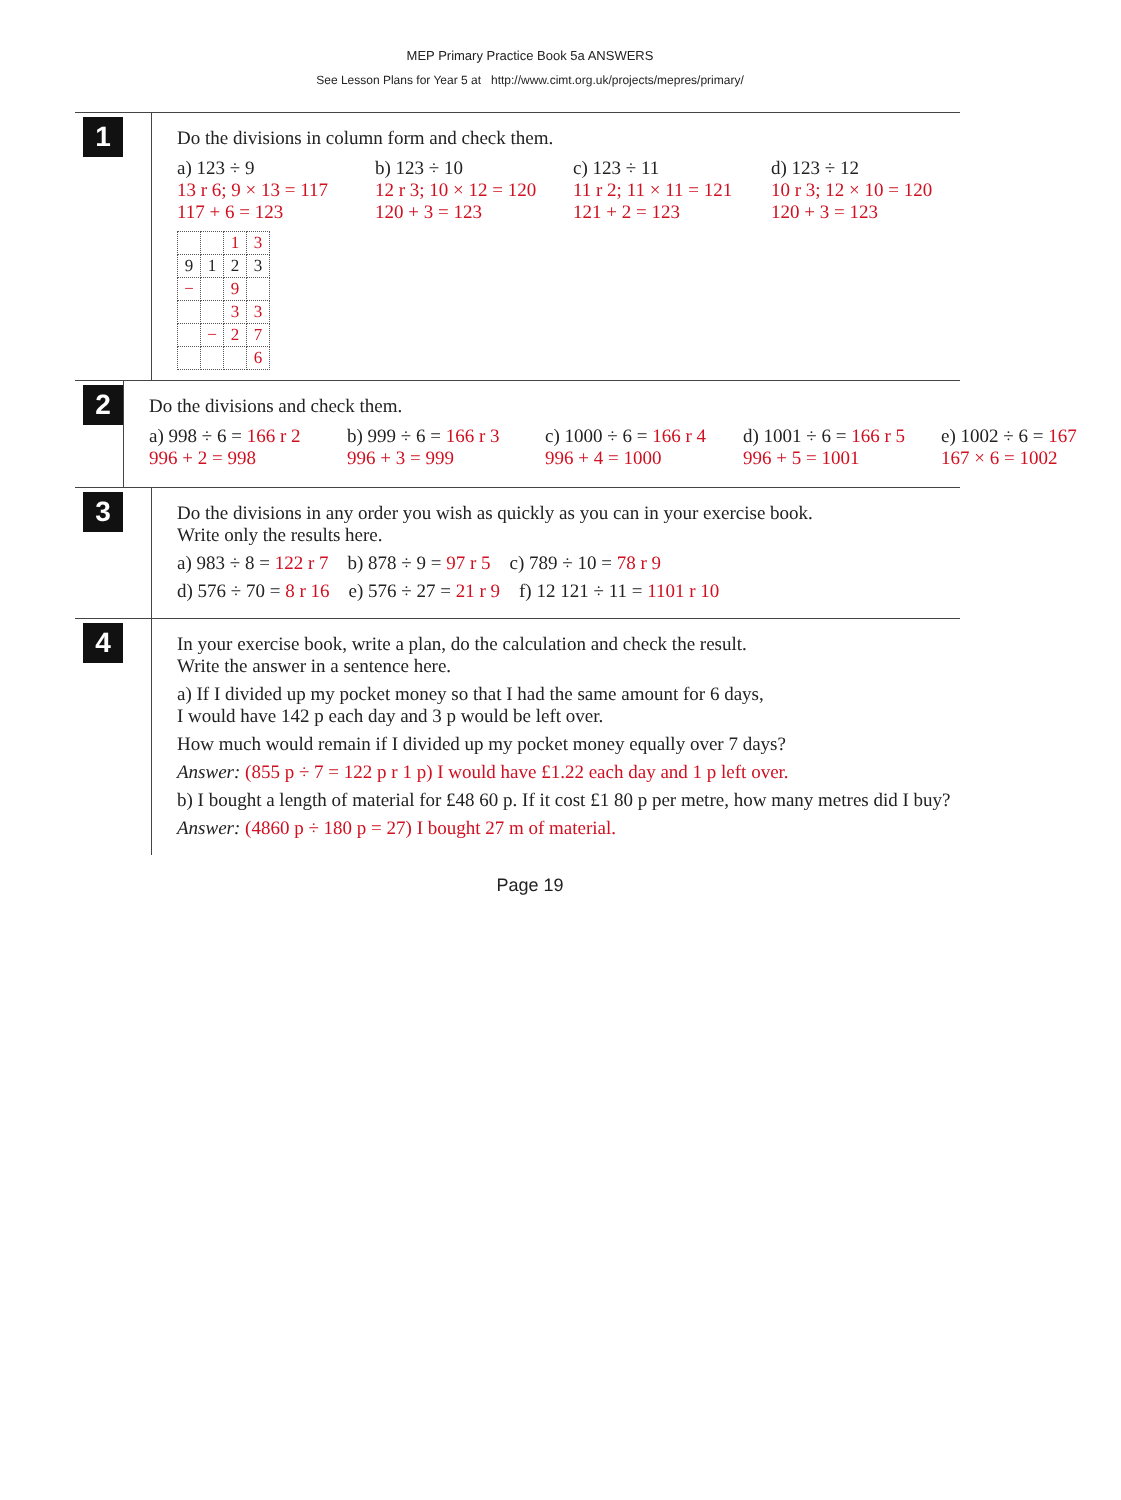MEP Primary Practice Book 5a ANSWERS
See Lesson Plans for Year 5 at http://www.cimt.org.uk/projects/mepres/primary/
1
Do the divisions in column form and check them.
a) 123 ÷ 9
13 r 6; 9 × 13 = 117
117 + 6 = 123
b) 123 ÷ 10
12 r 3; 10 × 12 = 120
120 + 3 = 123
c) 123 ÷ 11
11 r 2; 11 × 11 = 121
121 + 2 = 123
d) 123 ÷ 12
10 r 3; 12 × 10 = 120
120 + 3 = 123
| | | 1 | 3 |
| 9 | 1 | 2 | 3 |
| − | | 9 | |
| | | 3 | 3 |
| | − | 2 | 7 |
| | | | 6 |
2
Do the divisions and check them.
a) 998 ÷ 6 = 166 r 2
996 + 2 = 998
b) 999 ÷ 6 = 166 r 3
996 + 3 = 999
c) 1000 ÷ 6 = 166 r 4
996 + 4 = 1000
d) 1001 ÷ 6 = 166 r 5
996 + 5 = 1001
e) 1002 ÷ 6 = 167
167 × 6 = 1002
3
Do the divisions in any order you wish as quickly as you can in your exercise book.
Write only the results here.
a) 983 ÷ 8 = 122 r 7 b) 878 ÷ 9 = 97 r 5 c) 789 ÷ 10 = 78 r 9
d) 576 ÷ 70 = 8 r 16 e) 576 ÷ 27 = 21 r 9 f) 12 121 ÷ 11 = 1101 r 10
4
In your exercise book, write a plan, do the calculation and check the result.
Write the answer in a sentence here.
a) If I divided up my pocket money so that I had the same amount for 6 days,
I would have 142 p each day and 3 p would be left over.
How much would remain if I divided up my pocket money equally over 7 days?
Answer: (855 p ÷ 7 = 122 p r 1 p) I would have £1.22 each day and 1 p left over.
b) I bought a length of material for £48 60 p. If it cost £1 80 p per metre, how many metres did I buy?
Answer: (4860 p ÷ 180 p = 27) I bought 27 m of material.
Page 19